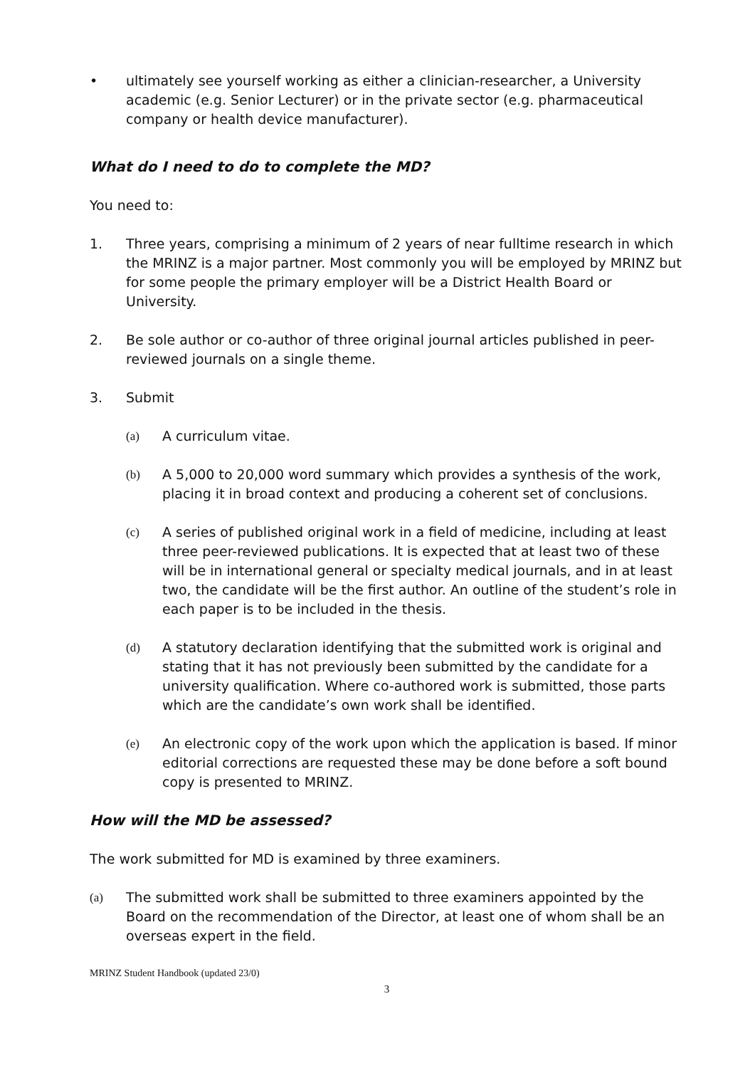• ultimately see yourself working as either a clinician-researcher, a University academic (e.g. Senior Lecturer) or in the private sector (e.g. pharmaceutical company or health device manufacturer).
What do I need to do to complete the MD?
You need to:
1. Three years, comprising a minimum of 2 years of near fulltime research in which the MRINZ is a major partner. Most commonly you will be employed by MRINZ but for some people the primary employer will be a District Health Board or University.
2. Be sole author or co-author of three original journal articles published in peer-reviewed journals on a single theme.
3. Submit
(a) A curriculum vitae.
(b) A 5,000 to 20,000 word summary which provides a synthesis of the work, placing it in broad context and producing a coherent set of conclusions.
(c) A series of published original work in a field of medicine, including at least three peer-reviewed publications. It is expected that at least two of these will be in international general or specialty medical journals, and in at least two, the candidate will be the first author. An outline of the student’s role in each paper is to be included in the thesis.
(d) A statutory declaration identifying that the submitted work is original and stating that it has not previously been submitted by the candidate for a university qualification. Where co-authored work is submitted, those parts which are the candidate’s own work shall be identified.
(e) An electronic copy of the work upon which the application is based. If minor editorial corrections are requested these may be done before a soft bound copy is presented to MRINZ.
How will the MD be assessed?
The work submitted for MD is examined by three examiners.
(a) The submitted work shall be submitted to three examiners appointed by the Board on the recommendation of the Director, at least one of whom shall be an overseas expert in the field.
MRINZ Student Handbook (updated 23/0)
3